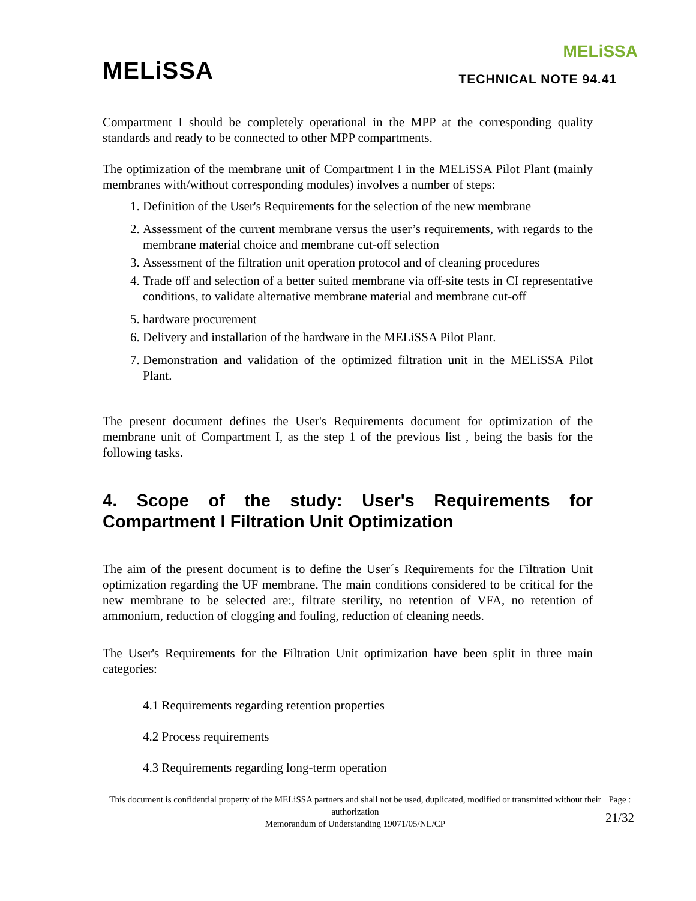MELiSSA
MELiSSA
TECHNICAL NOTE 94.41
Compartment I should be completely operational in the MPP at the corresponding quality standards and ready to be connected to other MPP compartments.
The optimization of the membrane unit of Compartment I in the MELiSSA Pilot Plant (mainly membranes with/without corresponding modules) involves a number of steps:
1. Definition of the User's Requirements for the selection of the new membrane
2. Assessment of the current membrane versus the user’s requirements, with regards to the membrane material choice and membrane cut-off selection
3. Assessment of the filtration unit operation protocol and of cleaning procedures
4. Trade off and selection of a better suited membrane via off-site tests in CI representative conditions, to validate alternative membrane material and membrane cut-off
5. hardware procurement
6. Delivery and installation of the hardware in the MELiSSA Pilot Plant.
7. Demonstration and validation of the optimized filtration unit in the MELiSSA Pilot Plant.
The present document defines the User's Requirements document for optimization of the membrane unit of Compartment I, as the step 1 of the previous list , being the basis for the following tasks.
4. Scope of the study: User's Requirements for Compartment I Filtration Unit Optimization
The aim of the present document is to define the User´s Requirements for the Filtration Unit optimization regarding the UF membrane. The main conditions considered to be critical for the new membrane to be selected are:, filtrate sterility, no retention of VFA, no retention of ammonium, reduction of clogging and fouling, reduction of cleaning needs.
The User's Requirements for the Filtration Unit optimization have been split in three main categories:
4.1 Requirements regarding retention properties
4.2 Process requirements
4.3 Requirements regarding long-term operation
This document is confidential property of the MELiSSA partners and shall not be used, duplicated, modified or transmitted without their authorization
Memorandum of Understanding 19071/05/NL/CP
Page :
21/32